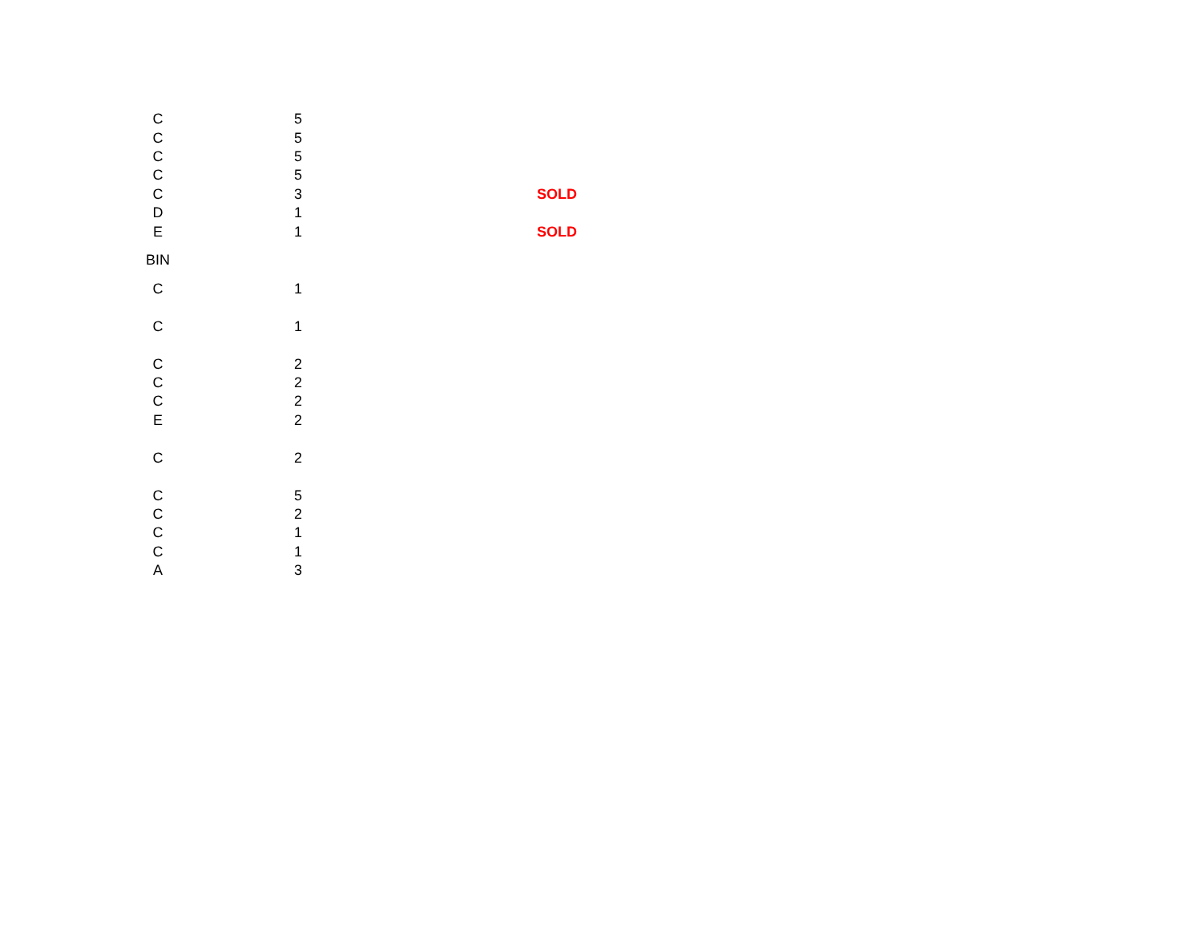| C | 5 | |
| C | 5 | |
| C | 5 | |
| C | 5 | |
| C | 3 | SOLD |
| D | 1 | |
| E | 1 | SOLD |
| BIN | | |
| C | 1 | |
| C | 1 | |
| C | 2 | |
| C | 2 | |
| C | 2 | |
| E | 2 | |
| C | 2 | |
| C | 5 | |
| C | 2 | |
| C | 1 | |
| C | 1 | |
| A | 3 | |